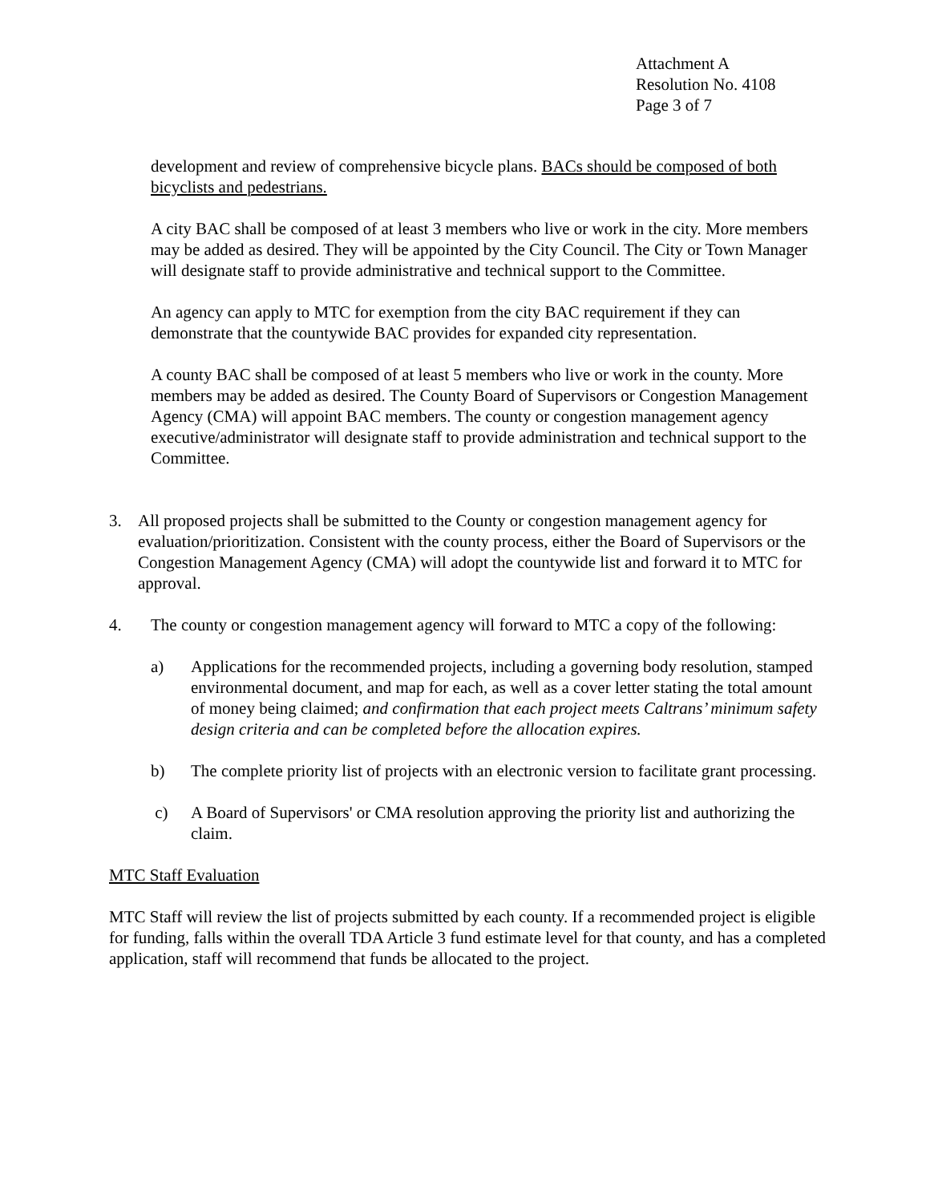Attachment A
Resolution No. 4108
Page 3 of 7
development and review of comprehensive bicycle plans. BACs should be composed of both bicyclists and pedestrians.
A city BAC shall be composed of at least 3 members who live or work in the city. More members may be added as desired. They will be appointed by the City Council. The City or Town Manager will designate staff to provide administrative and technical support to the Committee.
An agency can apply to MTC for exemption from the city BAC requirement if they can demonstrate that the countywide BAC provides for expanded city representation.
A county BAC shall be composed of at least 5 members who live or work in the county. More members may be added as desired. The County Board of Supervisors or Congestion Management Agency (CMA) will appoint BAC members. The county or congestion management agency executive/administrator will designate staff to provide administration and technical support to the Committee.
3. All proposed projects shall be submitted to the County or congestion management agency for evaluation/prioritization. Consistent with the county process, either the Board of Supervisors or the Congestion Management Agency (CMA) will adopt the countywide list and forward it to MTC for approval.
4. The county or congestion management agency will forward to MTC a copy of the following:
a) Applications for the recommended projects, including a governing body resolution, stamped environmental document, and map for each, as well as a cover letter stating the total amount of money being claimed; and confirmation that each project meets Caltrans’ minimum safety design criteria and can be completed before the allocation expires.
b) The complete priority list of projects with an electronic version to facilitate grant processing.
c) A Board of Supervisors' or CMA resolution approving the priority list and authorizing the claim.
MTC Staff Evaluation
MTC Staff will review the list of projects submitted by each county. If a recommended project is eligible for funding, falls within the overall TDA Article 3 fund estimate level for that county, and has a completed application, staff will recommend that funds be allocated to the project.